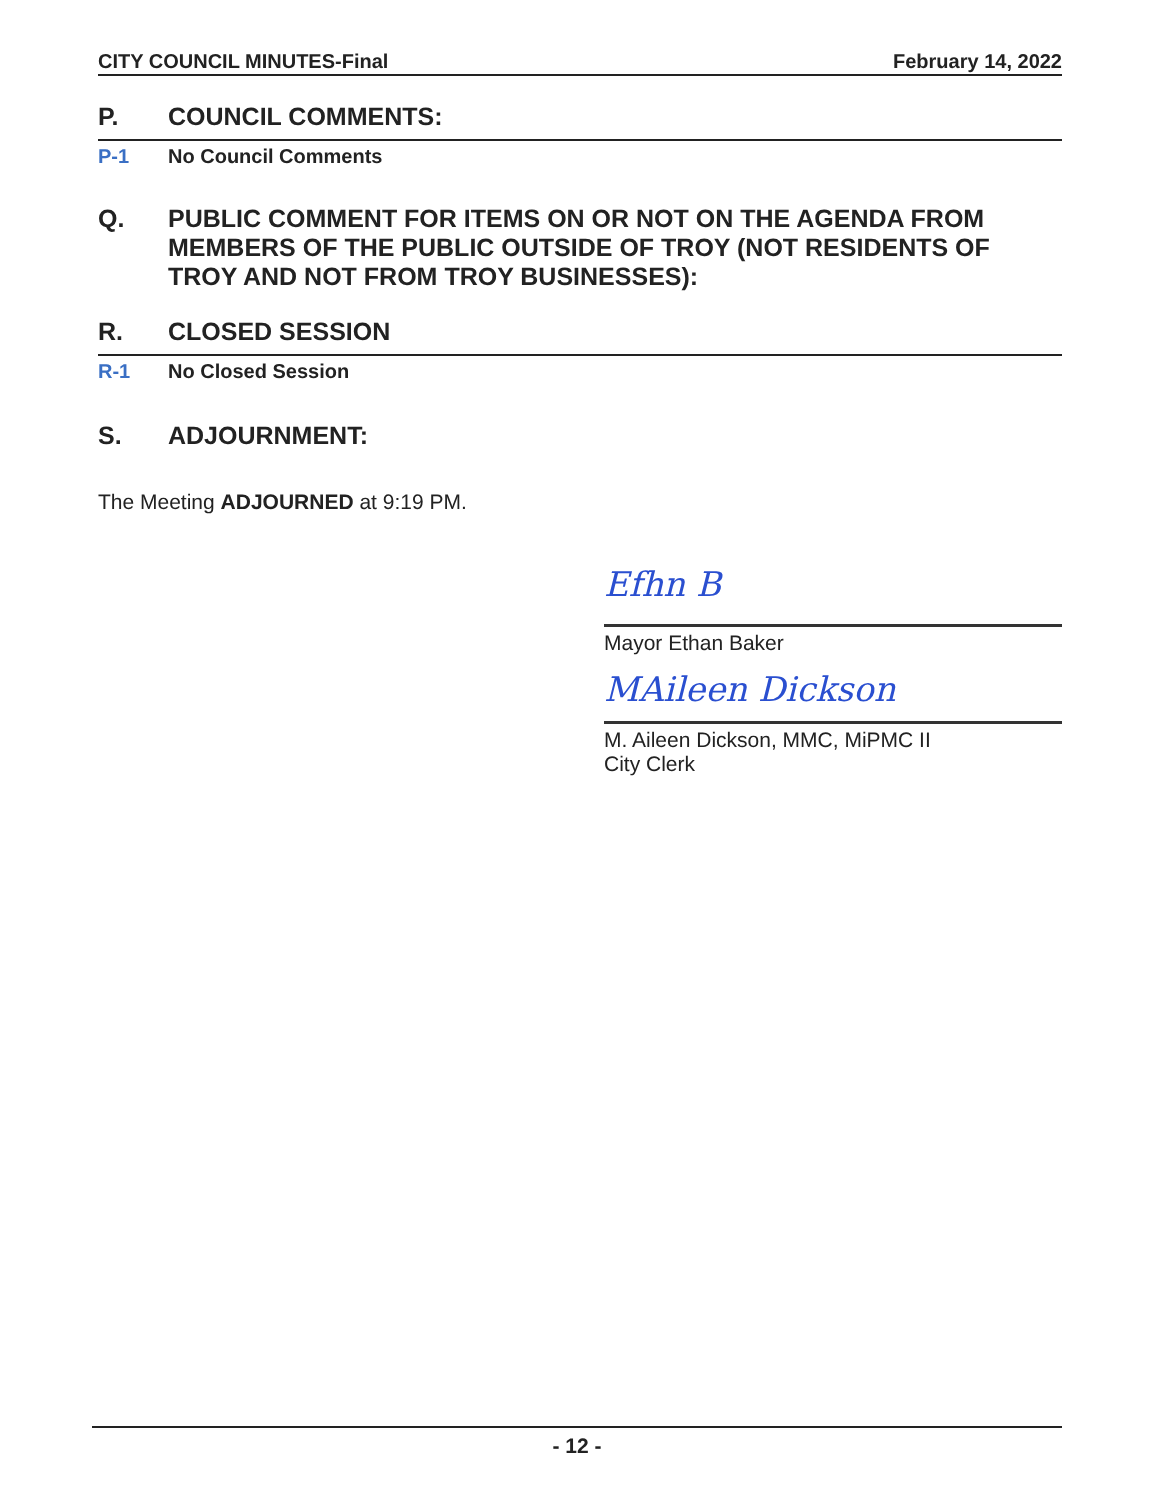CITY COUNCIL MINUTES-Final February 14, 2022
P. COUNCIL COMMENTS:
P-1 No Council Comments
Q. PUBLIC COMMENT FOR ITEMS ON OR NOT ON THE AGENDA FROM MEMBERS OF THE PUBLIC OUTSIDE OF TROY (NOT RESIDENTS OF TROY AND NOT FROM TROY BUSINESSES):
R. CLOSED SESSION
R-1 No Closed Session
S. ADJOURNMENT:
The Meeting ADJOURNED at 9:19 PM.
Efhn B
Mayor Ethan Baker
MAileen Dickson
M. Aileen Dickson, MMC, MiPMC II
City Clerk
- 12 -